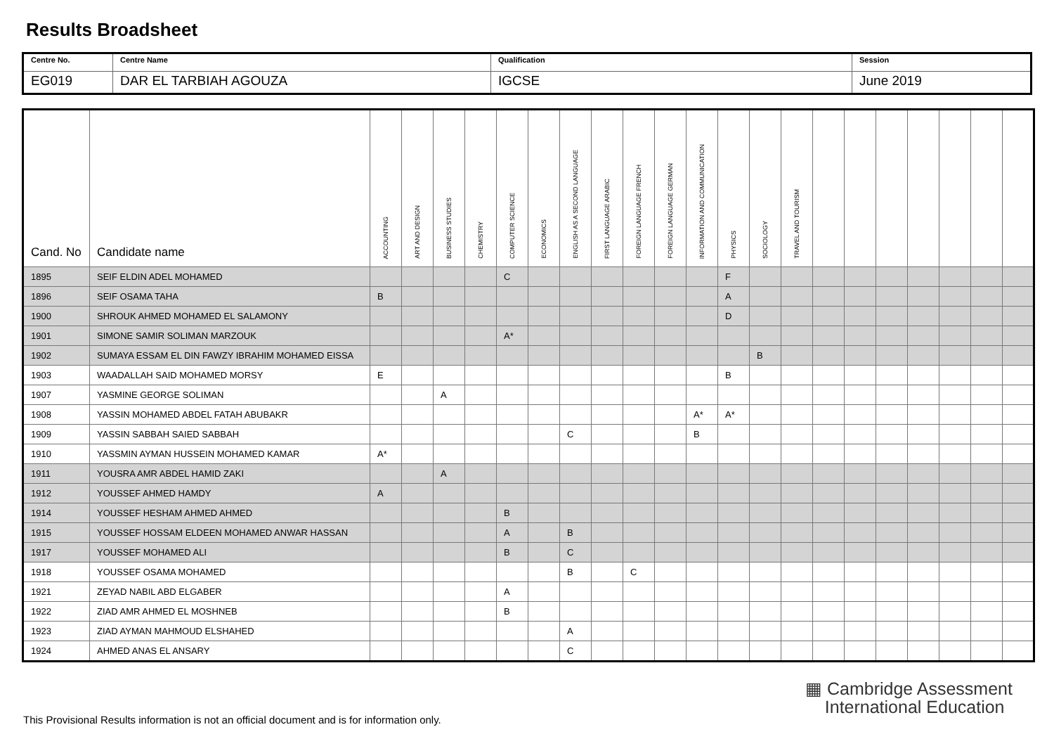Results Broadsheet
| Centre No. | Centre Name | Qualification | Session |
| EG019 | DAR EL TARBIAH AGOUZA | IGCSE | June 2019 |
| Cand. No | Candidate name | ACCOUNTING | ART AND DESIGN | BUSINESS STUDIES | CHEMISTRY | COMPUTER SCIENCE | ECONOMICS | ENGLISH AS A SECOND LANGUAGE | FIRST LANGUAGE ARABIC | FOREIGN LANGUAGE FRENCH | FOREIGN LANGUAGE GERMAN | INFORMATION AND COMMUNICATION | PHYSICS | SOCIOLOGY | TRAVEL AND TOURISM | | | | | | | |
| --- | --- | --- | --- | --- | --- | --- | --- | --- | --- | --- | --- | --- | --- | --- | --- | --- | --- | --- | --- | --- | --- | --- |
| 1895 | SEIF ELDIN ADEL MOHAMED | | | | | C | | | | | | | F | | | | | | | | | |
| 1896 | SEIF OSAMA TAHA | B | | | | | | | | | | | A | | | | | | | | | |
| 1900 | SHROUK AHMED MOHAMED EL SALAMONY | | | | | | | | | | | | D | | | | | | | | | |
| 1901 | SIMONE SAMIR SOLIMAN MARZOUK | | | | | A* | | | | | | | | | | | | | | | | |
| 1902 | SUMAYA ESSAM EL DIN FAWZY IBRAHIM MOHAMED EISSA | | | | | | | | | | | | | B | | | | | | | | |
| 1903 | WAADALLAH SAID MOHAMED MORSY | E | | | | | | | | | | | B | | | | | | | | | |
| 1907 | YASMINE GEORGE SOLIMAN | | | A | | | | | | | | | | | | | | | | | | |
| 1908 | YASSIN MOHAMED ABDEL FATAH ABUBAKR | | | | | | | | | | | A* | A* | | | | | | | | | |
| 1909 | YASSIN SABBAH SAIED SABBAH | | | | | | | C | | | | B | | | | | | | | | | |
| 1910 | YASSMIN AYMAN HUSSEIN MOHAMED KAMAR | A* | | | | | | | | | | | | | | | | | | | | |
| 1911 | YOUSRA AMR ABDEL HAMID ZAKI | | | A | | | | | | | | | | | | | | | | | | |
| 1912 | YOUSSEF AHMED HAMDY | A | | | | | | | | | | | | | | | | | | | | |
| 1914 | YOUSSEF HESHAM AHMED AHMED | | | | | B | | | | | | | | | | | | | | | | |
| 1915 | YOUSSEF HOSSAM ELDEEN MOHAMED ANWAR HASSAN | | | | | A | | B | | | | | | | | | | | | | | |
| 1917 | YOUSSEF MOHAMED ALI | | | | | B | | C | | | | | | | | | | | | | | |
| 1918 | YOUSSEF OSAMA MOHAMED | | | | | | | B | | C | | | | | | | | | | | | |
| 1921 | ZEYAD NABIL ABD ELGABER | | | | | A | | | | | | | | | | | | | | | | |
| 1922 | ZIAD AMR AHMED EL MOSHNEB | | | | | B | | | | | | | | | | | | | | | | |
| 1923 | ZIAD AYMAN MAHMOUD ELSHAHED | | | | | | | A | | | | | | | | | | | | | | |
| 1924 | AHMED ANAS EL ANSARY | | | | | | | C | | | | | | | | | | | | | | |
▦ Cambridge Assessment
International Education
This Provisional Results information is not an official document and is for information only.